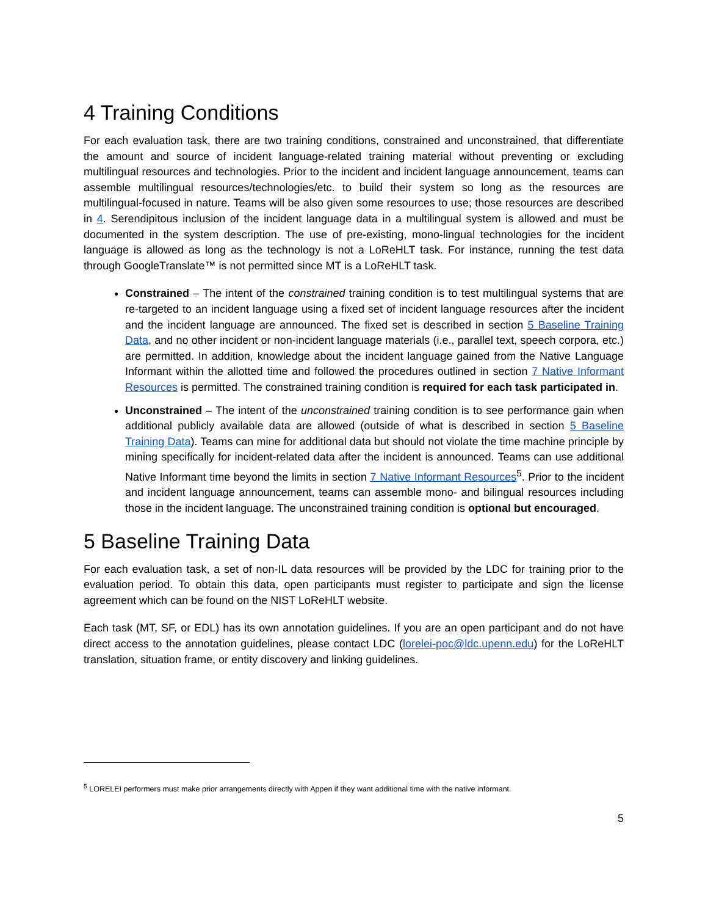4 Training Conditions
For each evaluation task, there are two training conditions, constrained and unconstrained, that differentiate the amount and source of incident language-related training material without preventing or excluding multilingual resources and technologies. Prior to the incident and incident language announcement, teams can assemble multilingual resources/technologies/etc. to build their system so long as the resources are multilingual-focused in nature. Teams will be also given some resources to use; those resources are described in 4. Serendipitous inclusion of the incident language data in a multilingual system is allowed and must be documented in the system description. The use of pre-existing, mono-lingual technologies for the incident language is allowed as long as the technology is not a LoReHLT task. For instance, running the test data through GoogleTranslate™ is not permitted since MT is a LoReHLT task.
Constrained – The intent of the constrained training condition is to test multilingual systems that are re-targeted to an incident language using a fixed set of incident language resources after the incident and the incident language are announced. The fixed set is described in section 5 Baseline Training Data, and no other incident or non-incident language materials (i.e., parallel text, speech corpora, etc.) are permitted. In addition, knowledge about the incident language gained from the Native Language Informant within the allotted time and followed the procedures outlined in section 7 Native Informant Resources is permitted. The constrained training condition is required for each task participated in.
Unconstrained – The intent of the unconstrained training condition is to see performance gain when additional publicly available data are allowed (outside of what is described in section 5 Baseline Training Data). Teams can mine for additional data but should not violate the time machine principle by mining specifically for incident-related data after the incident is announced. Teams can use additional Native Informant time beyond the limits in section 7 Native Informant Resources<sup>5</sup>. Prior to the incident and incident language announcement, teams can assemble mono- and bilingual resources including those in the incident language. The unconstrained training condition is optional but encouraged.
5 Baseline Training Data
For each evaluation task, a set of non-IL data resources will be provided by the LDC for training prior to the evaluation period. To obtain this data, open participants must register to participate and sign the license agreement which can be found on the NIST LoReHLT website.
Each task (MT, SF, or EDL) has its own annotation guidelines. If you are an open participant and do not have direct access to the annotation guidelines, please contact LDC (lorelei-poc@ldc.upenn.edu) for the LoReHLT translation, situation frame, or entity discovery and linking guidelines.
<sup>5</sup> LORELEI performers must make prior arrangements directly with Appen if they want additional time with the native informant.
5